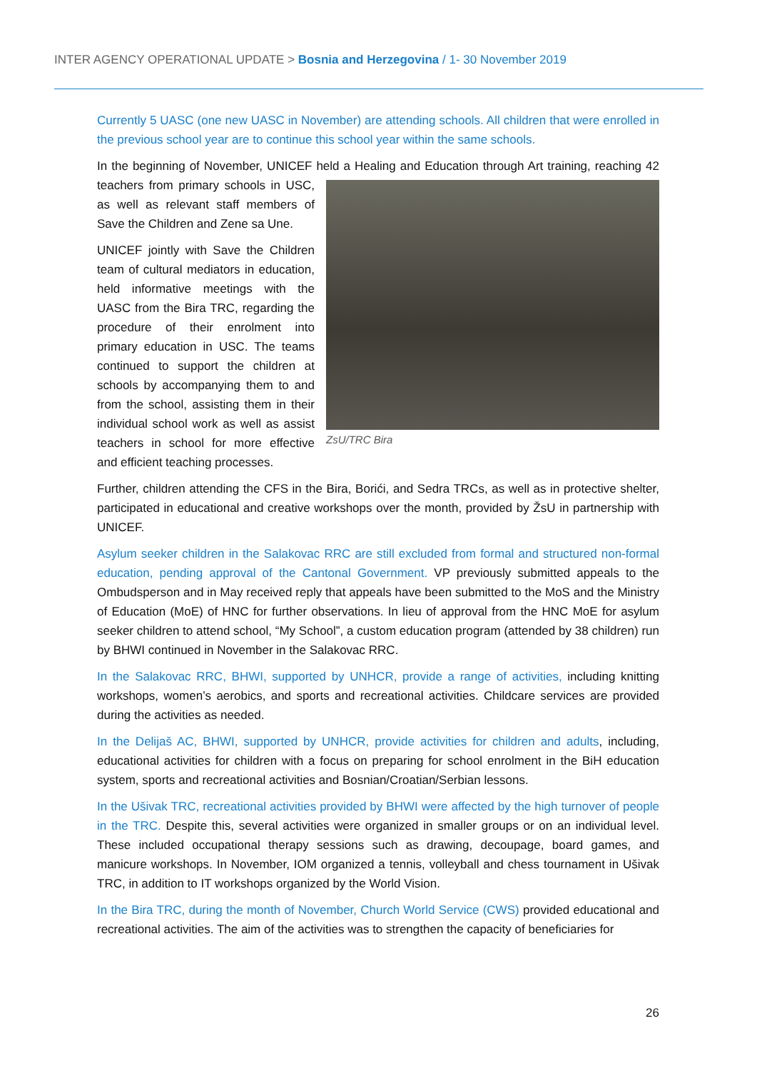INTER AGENCY OPERATIONAL UPDATE > Bosnia and Herzegovina / 1- 30 November 2019
Currently 5 UASC (one new UASC in November) are attending schools. All children that were enrolled in the previous school year are to continue this school year within the same schools.
In the beginning of November, UNICEF held a Healing and Education through Art training, reaching ZsU/TRC Bira 42 teachers from primary schools in USC, as well as relevant staff members of Save the Children and Zene sa Une.
UNICEF jointly with Save the Children team of cultural mediators in education, held informative meetings with the UASC from the Bira TRC, regarding the procedure of their enrolment into primary education in USC. The teams continued to support the children at schools by accompanying them to and from the school, assisting them in their individual school work as well as assist teachers in school for more effective and efficient teaching processes.
Further, children attending the CFS in the Bira, Borići, and Sedra TRCs, as well as in protective shelter, participated in educational and creative workshops over the month, provided by ŽsU in partnership with UNICEF.
Asylum seeker children in the Salakovac RRC are still excluded from formal and structured non-formal education, pending approval of the Cantonal Government. VP previously submitted appeals to the Ombudsperson and in May received reply that appeals have been submitted to the MoS and the Ministry of Education (MoE) of HNC for further observations. In lieu of approval from the HNC MoE for asylum seeker children to attend school, “My School”, a custom education program (attended by 38 children) run by BHWI continued in November in the Salakovac RRC.
In the Salakovac RRC, BHWI, supported by UNHCR, provide a range of activities, including knitting workshops, women’s aerobics, and sports and recreational activities. Childcare services are provided during the activities as needed.
In the Delijaš AC, BHWI, supported by UNHCR, provide activities for children and adults, including, educational activities for children with a focus on preparing for school enrolment in the BiH education system, sports and recreational activities and Bosnian/Croatian/Serbian lessons.
In the Ušivak TRC, recreational activities provided by BHWI were affected by the high turnover of people in the TRC. Despite this, several activities were organized in smaller groups or on an individual level. These included occupational therapy sessions such as drawing, decoupage, board games, and manicure workshops. In November, IOM organized a tennis, volleyball and chess tournament in Ušivak TRC, in addition to IT workshops organized by the World Vision.
In the Bira TRC, during the month of November, Church World Service (CWS) provided educational and recreational activities. The aim of the activities was to strengthen the capacity of beneficiaries for
26